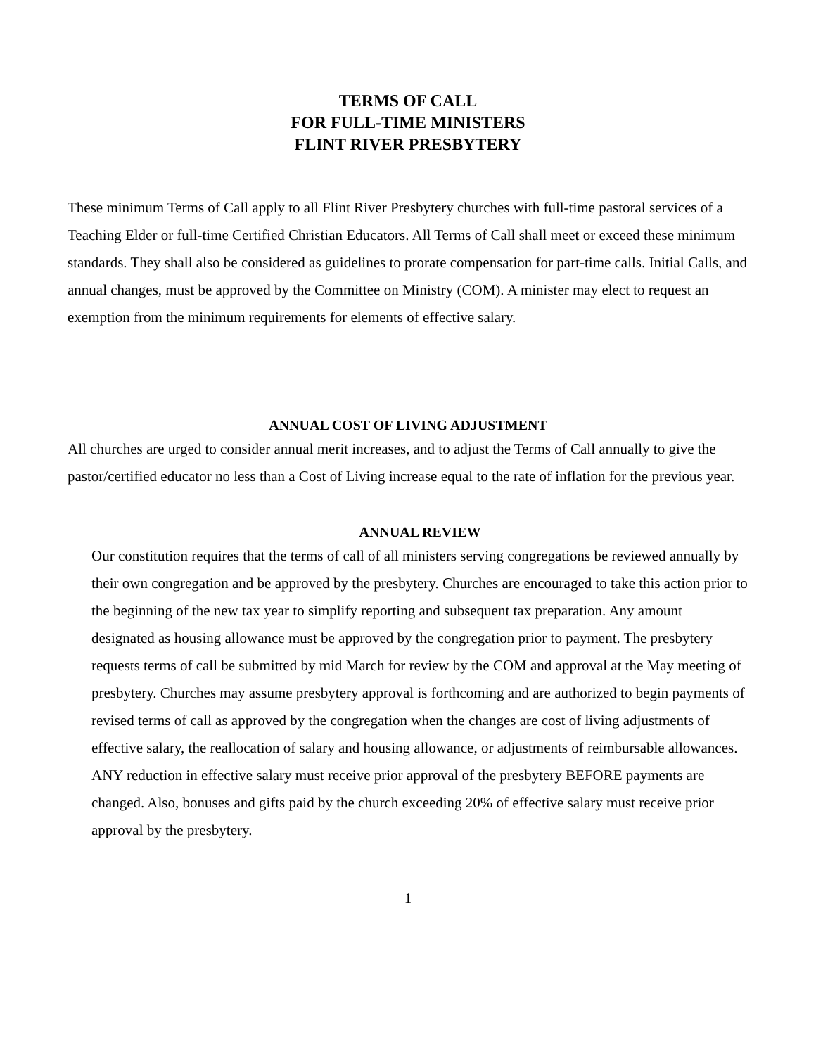TERMS OF CALL
FOR FULL-TIME MINISTERS
FLINT RIVER PRESBYTERY
These minimum Terms of Call apply to all Flint River Presbytery churches with full-time pastoral services of a Teaching Elder or full-time Certified Christian Educators. All Terms of Call shall meet or exceed these minimum standards. They shall also be considered as guidelines to prorate compensation for part-time calls. Initial Calls, and annual changes, must be approved by the Committee on Ministry (COM). A minister may elect to request an exemption from the minimum requirements for elements of effective salary.
ANNUAL COST OF LIVING ADJUSTMENT
All churches are urged to consider annual merit increases, and to adjust the Terms of Call annually to give the pastor/certified educator no less than a Cost of Living increase equal to the rate of inflation for the previous year.
ANNUAL REVIEW
Our constitution requires that the terms of call of all ministers serving congregations be reviewed annually by their own congregation and be approved by the presbytery. Churches are encouraged to take this action prior to the beginning of the new tax year to simplify reporting and subsequent tax preparation. Any amount designated as housing allowance must be approved by the congregation prior to payment. The presbytery requests terms of call be submitted by mid March for review by the COM and approval at the May meeting of presbytery. Churches may assume presbytery approval is forthcoming and are authorized to begin payments of revised terms of call as approved by the congregation when the changes are cost of living adjustments of effective salary, the reallocation of salary and housing allowance, or adjustments of reimbursable allowances. ANY reduction in effective salary must receive prior approval of the presbytery BEFORE payments are changed. Also, bonuses and gifts paid by the church exceeding 20% of effective salary must receive prior approval by the presbytery.
1